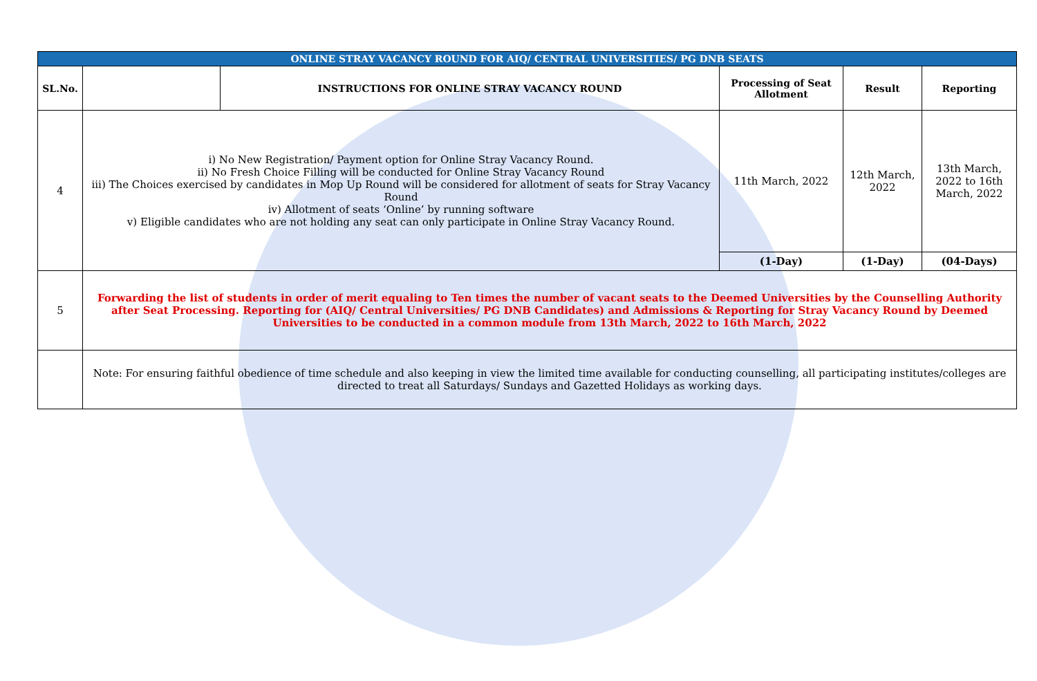| ONLINE STRAY VACANCY ROUND FOR AIQ/ CENTRAL UNIVERSITIES/ PG DNB SEATS | | | | | |
| SL.No. | | INSTRUCTIONS FOR ONLINE STRAY VACANCY ROUND | Processing of Seat Allotment | Result | Reporting |
| 4 | i) No New Registration/ Payment option for Online Stray Vacancy Round. ii) No Fresh Choice Filling will be conducted for Online Stray Vacancy Round iii) The Choices exercised by candidates in Mop Up Round will be considered for allotment of seats for Stray Vacancy Round iv) Allotment of seats ‘Online’ by running software v) Eligible candidates who are not holding any seat can only participate in Online Stray Vacancy Round. | | 11th March, 2022 | 12th March, 2022 | 13th March, 2022 to 16th March, 2022 |
| | | | (1-Day) | (1-Day) | (04-Days) |
| 5 | Forwarding the list of students in order of merit equaling to Ten times the number of vacant seats to the Deemed Universities by the Counselling Authority after Seat Processing. Reporting for (AIQ/ Central Universities/ PG DNB Candidates) and Admissions & Reporting for Stray Vacancy Round by Deemed Universities to be conducted in a common module from 13th March, 2022 to 16th March, 2022 | | | | |
| | Note: For ensuring faithful obedience of time schedule and also keeping in view the limited time available for conducting counselling, all participating institutes/colleges are directed to treat all Saturdays/ Sundays and Gazetted Holidays as working days. | | | | |